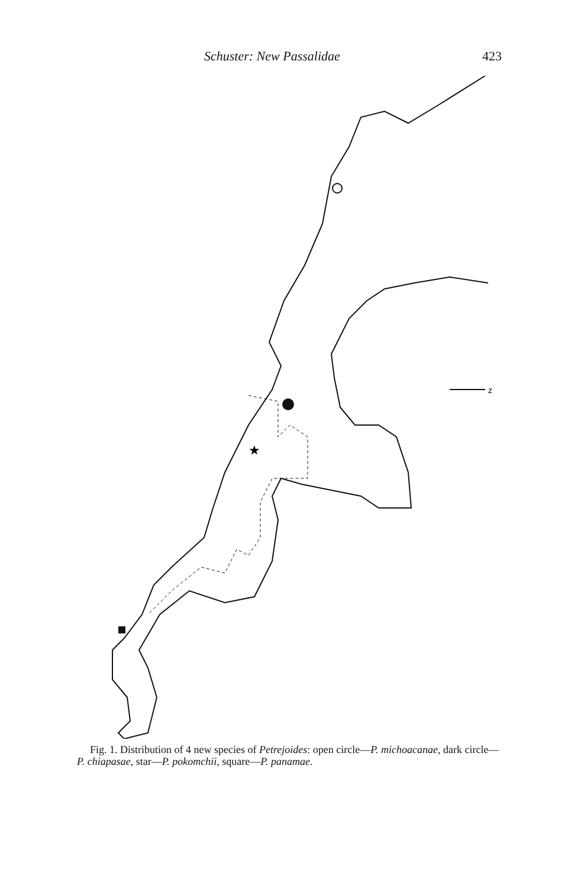Schuster: New Passalidae 423
★
z
Fig. 1. Distribution of 4 new species of Petrejoides: open circle—P. michoacanae, dark circle—P. chiapasae, star—P. pokomchii, square—P. panamae.